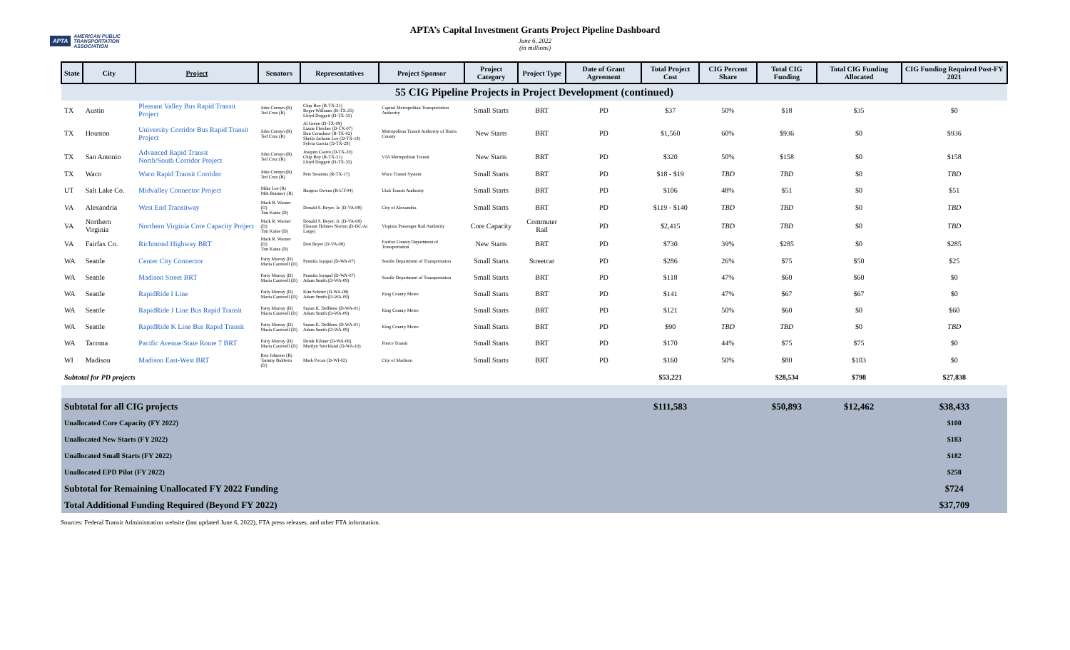APTA AMERICAN PUBLIC TRANSPORTATION ASSOCIATION
APTA’s Capital Investment Grants Project Pipeline Dashboard
June 6, 2022
(in millions)
| State | City | Project | Senators | Representatives | Project Sponsor | Project Category | Project Type | Date of Grant Agreement | Total Project Cost | CIG Percent Share | Total CIG Funding | Total CIG Funding Allocated | CIG Funding Required Post-FY 2021 |
| --- | --- | --- | --- | --- | --- | --- | --- | --- | --- | --- | --- | --- | --- |
| 55 CIG Pipeline Projects in Project Development (continued) | | | | | | | | | | | | | |
| TX | Austin | Pleasant Valley Bus Rapid Transit Project | John Cornyn (R) Ted Cruz (R) | Chip Roy (R-TX-21) Roger Williams (R-TX-25) Lloyd Doggett (D-TX-35) | Capital Metropolitan Transportation Authority | Small Starts | BRT | PD | $37 | 50% | $18 | $35 | $0 |
| TX | Houston | University Corridor Bus Rapid Transit Project | John Cornyn (R) Ted Cruz (R) | Al Green (D-TX-09) Lizzie Fletcher (D-TX-07) Dan Crenshaw (R-TX-02) Sheila Jackson Lee (D-TX-18) Sylvia Garcia (D-TX-29) | Metropolitan Transit Authority of Harris County | New Starts | BRT | PD | $1,560 | 60% | $936 | $0 | $936 |
| TX | San Antonio | Advanced Rapid Transit North/South Corridor Project | John Cornyn (R) Ted Cruz (R) | Joaquin Castro (D-TX-20) Chip Roy (R-TX-21) Lloyd Doggett (D-TX-35) | VIA Metropolitan Transit | New Starts | BRT | PD | $320 | 50% | $158 | $0 | $158 |
| TX | Waco | Waco Rapid Transit Corridor | John Cornyn (R) Ted Cruz (R) | Pete Sessions (R-TX-17) | Waco Transit System | Small Starts | BRT | PD | $18 - $19 | TBD | TBD | $0 | TBD |
| UT | Salt Lake Co. | Midvalley Connector Project | Mike Lee (R) Mitt Romney (R) | Burgess Owens (R-UT-04) | Utah Transit Authority | Small Starts | BRT | PD | $106 | 48% | $51 | $0 | $51 |
| VA | Alexandria | West End Transitway | Mark R. Warner (D) Tim Kaine (D) | Donald S. Beyer, Jr. (D-VA-08) | City of Alexandria | Small Starts | BRT | PD | $119 - $140 | TBD | TBD | $0 | TBD |
| VA | Northern Virginia | Northern Virginia Core Capacity Project | Mark R. Warner (D) Tim Kaine (D) | Donald S. Beyer, Jr. (D-VA-08) Eleanor Holmes Norton (D-DC-At Large) | Virginia Passenger Rail Authority | Core Capacity | Commuter Rail | PD | $2,415 | TBD | TBD | $0 | TBD |
| VA | Fairfax Co. | Richmond Highway BRT | Mark R. Warner (D) Tim Kaine (D) | Don Beyer (D-VA-08) | Fairfax County Department of Transportation | New Starts | BRT | PD | $730 | 39% | $285 | $0 | $285 |
| WA | Seattle | Center City Connector | Patty Murray (D) Maria Cantwell (D) | Pramila Jayapal (D-WA-07) | Seattle Department of Transportation | Small Starts | Streetcar | PD | $286 | 26% | $75 | $50 | $25 |
| WA | Seattle | Madison Street BRT | Patty Murray (D) Maria Cantwell (D) | Pramila Jayapal (D-WA-07) Adam Smith (D-WA-09) | Seattle Department of Transportation | Small Starts | BRT | PD | $118 | 47% | $60 | $60 | $0 |
| WA | Seattle | RapidRide I Line | Patty Murray (D) Maria Cantwell (D) | Kim Schrier (D-WA-08) Adam Smith (D-WA-09) | King County Metro | Small Starts | BRT | PD | $141 | 47% | $67 | $67 | $0 |
| WA | Seattle | RapidRide J Line Bus Rapid Transit | Patty Murray (D) Maria Cantwell (D) | Suzan K. DelBene (D-WA-01) Adam Smith (D-WA-09) | King County Metro | Small Starts | BRT | PD | $121 | 50% | $60 | $0 | $60 |
| WA | Seattle | RapidRide K Line Bus Rapid Transit | Patty Murray (D) Maria Cantwell (D) | Suzan K. DelBene (D-WA-01) Adam Smith (D-WA-09) | King County Metro | Small Starts | BRT | PD | $90 | TBD | TBD | $0 | TBD |
| WA | Tacoma | Pacific Avenue/State Route 7 BRT | Patty Murray (D) Maria Cantwell (D) | Derek Kilmer (D-WA-06) Marilyn Strickland (D-WA-10) | Pierce Transit | Small Starts | BRT | PD | $170 | 44% | $75 | $75 | $0 |
| WI | Madison | Madison East-West BRT | Ron Johnson (R) Tammy Baldwin (D) | Mark Pocan (D-WI-02) | City of Madison | Small Starts | BRT | PD | $160 | 50% | $80 | $103 | $0 |
| Subtotal for PD projects | | | | | | | | | $53,221 | | $28,534 | $798 | $27,838 |
| Subtotal for all CIG projects | | | | | | | | | $111,583 | | $50,893 | $12,462 | $38,433 |
| Unallocated Core Capacity (FY 2022) | | | | | | | | | | | | | $100 |
| Unallocated New Starts (FY 2022) | | | | | | | | | | | | | $183 |
| Unallocated Small Starts (FY 2022) | | | | | | | | | | | | | $182 |
| Unallocated EPD Pilot (FY 2022) | | | | | | | | | | | | | $258 |
| Subtotal for Remaining Unallocated FY 2022 Funding | | | | | | | | | | | | | $724 |
| Total Additional Funding Required (Beyond FY 2022) | | | | | | | | | | | | | $37,709 |
Sources: Federal Transit Administration website (last updated June 6, 2022), FTA press releases, and other FTA information.